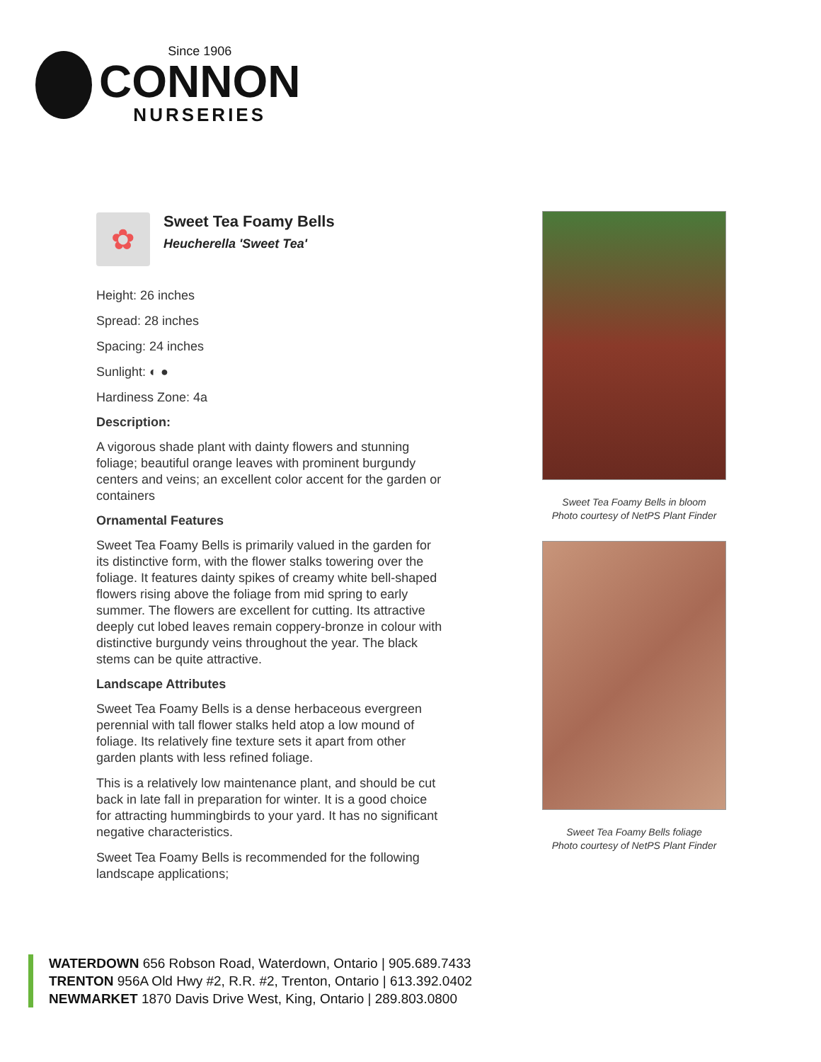Since 1906
CONNON
NURSERIES
✿
Sweet Tea Foamy Bells
Heucherella 'Sweet Tea'
Height: 26 inches
Spread: 28 inches
Spacing: 24 inches
Sunlight: ◐ ●
Hardiness Zone: 4a
Description:
A vigorous shade plant with dainty flowers and stunning foliage; beautiful orange leaves with prominent burgundy centers and veins; an excellent color accent for the garden or containers
Ornamental Features
Sweet Tea Foamy Bells is primarily valued in the garden for its distinctive form, with the flower stalks towering over the foliage. It features dainty spikes of creamy white bell-shaped flowers rising above the foliage from mid spring to early summer. The flowers are excellent for cutting. Its attractive deeply cut lobed leaves remain coppery-bronze in colour with distinctive burgundy veins throughout the year. The black stems can be quite attractive.
Landscape Attributes
Sweet Tea Foamy Bells is a dense herbaceous evergreen perennial with tall flower stalks held atop a low mound of foliage. Its relatively fine texture sets it apart from other garden plants with less refined foliage.
This is a relatively low maintenance plant, and should be cut back in late fall in preparation for winter. It is a good choice for attracting hummingbirds to your yard. It has no significant negative characteristics.
Sweet Tea Foamy Bells is recommended for the following landscape applications;
Sweet Tea Foamy Bells in bloom
Photo courtesy of NetPS Plant Finder
Sweet Tea Foamy Bells foliage
Photo courtesy of NetPS Plant Finder
WATERDOWN 656 Robson Road, Waterdown, Ontario | 905.689.7433
TRENTON 956A Old Hwy #2, R.R. #2, Trenton, Ontario | 613.392.0402
NEWMARKET 1870 Davis Drive West, King, Ontario | 289.803.0800